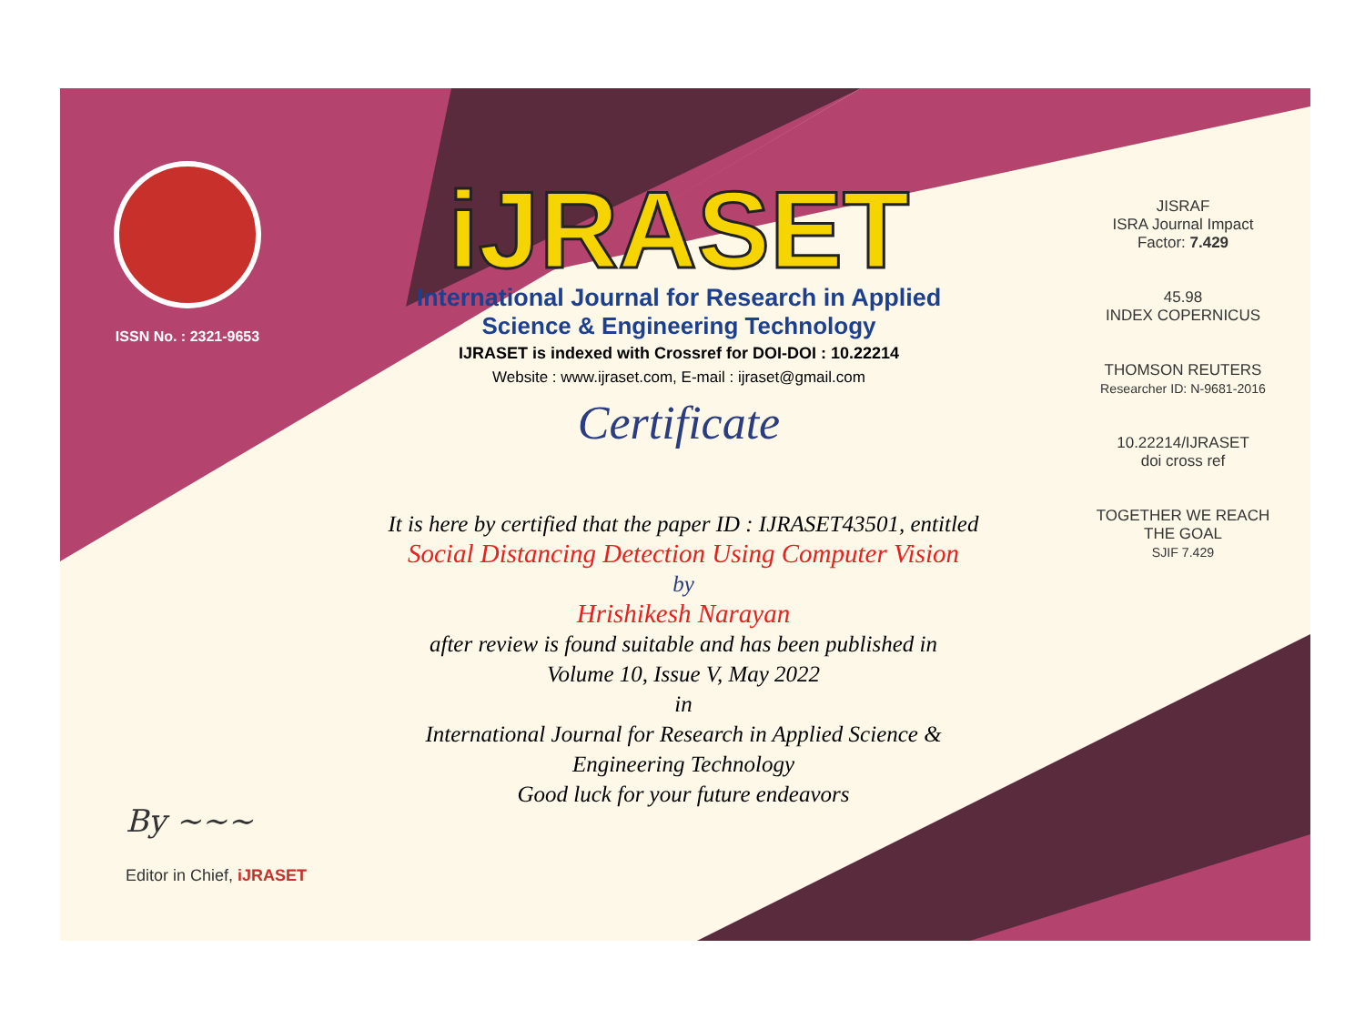ISSN No. : 2321-9653
iJRASET
International Journal for Research in Applied
Science & Engineering Technology
IJRASET is indexed with Crossref for DOI-DOI : 10.22214
Website : www.ijraset.com, E-mail : ijraset@gmail.com
Certificate
It is here by certified that the paper ID : IJRASET43501, entitled
Social Distancing Detection Using Computer Vision
by
Hrishikesh Narayan
after review is found suitable and has been published in
Volume 10, Issue V, May 2022
in
International Journal for Research in Applied Science &
Engineering Technology
Good luck for your future endeavors
JISRAF
ISRA Journal Impact
Factor: 7.429
45.98
INDEX COPERNICUS
THOMSON REUTERS
Researcher ID: N-9681-2016
10.22214/IJRASET
doi cross ref
TOGETHER WE REACH THE GOAL
SJIF 7.429
By ~~~
Editor in Chief, iJRASET